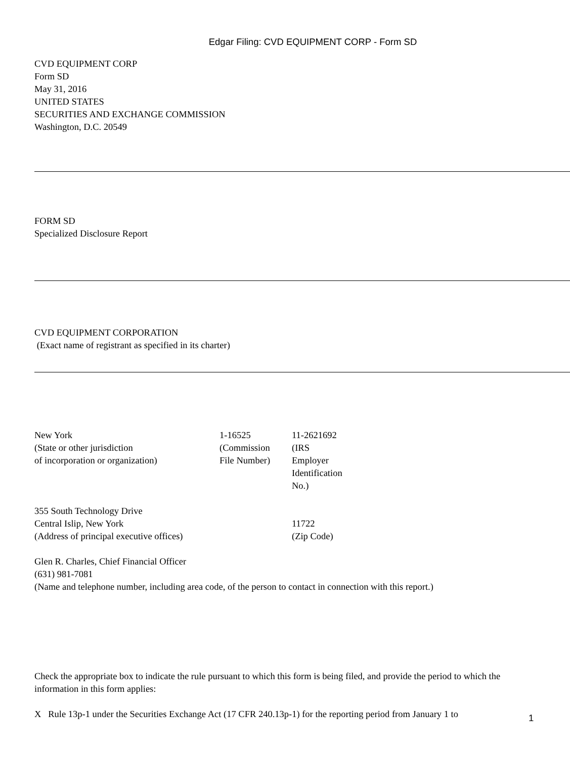Edgar Filing: CVD EQUIPMENT CORP - Form SD
CVD EQUIPMENT CORP
Form SD
May 31, 2016
UNITED STATES
SECURITIES AND EXCHANGE COMMISSION
Washington, D.C. 20549
FORM SD
Specialized Disclosure Report
CVD EQUIPMENT CORPORATION
(Exact name of registrant as specified in its charter)
| New York (State or other jurisdiction of incorporation or organization) | 1-16525 (Commission File Number) | 11-2621692 (IRS Employer Identification No.) |
| 355 South Technology Drive Central Islip, New York (Address of principal executive offices) | | 11722 (Zip Code) |
Glen R. Charles, Chief Financial Officer
(631) 981-7081
(Name and telephone number, including area code, of the person to contact in connection with this report.)
Check the appropriate box to indicate the rule pursuant to which this form is being filed, and provide the period to which the information in this form applies:
X Rule 13p-1 under the Securities Exchange Act (17 CFR 240.13p-1) for the reporting period from January 1 to
1